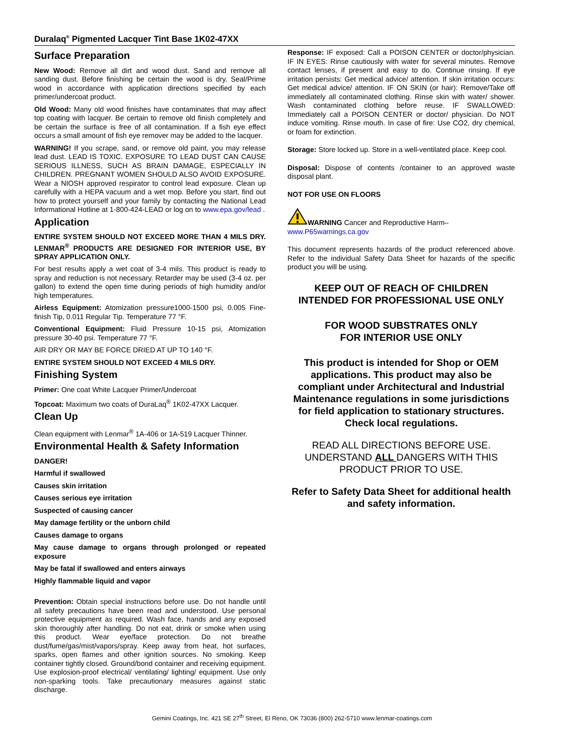Duralaq<sup>®</sup> Pigmented Lacquer Tint Base 1K02-47XX
Surface Preparation
New Wood: Remove all dirt and wood dust. Sand and remove all sanding dust. Before finishing be certain the wood is dry. Seal/Prime wood in accordance with application directions specified by each primer/undercoat product.
Old Wood: Many old wood finishes have contaminates that may affect top coating with lacquer. Be certain to remove old finish completely and be certain the surface is free of all contamination. If a fish eye effect occurs a small amount of fish eye remover may be added to the lacquer.
WARNING! If you scrape, sand, or remove old paint, you may release lead dust. LEAD IS TOXIC. EXPOSURE TO LEAD DUST CAN CAUSE SERIOUS ILLNESS, SUCH AS BRAIN DAMAGE, ESPECIALLY IN CHILDREN. PREGNANT WOMEN SHOULD ALSO AVOID EXPOSURE. Wear a NIOSH approved respirator to control lead exposure. Clean up carefully with a HEPA vacuum and a wet mop. Before you start, find out how to protect yourself and your family by contacting the National Lead Informational Hotline at 1-800-424-LEAD or log on to www.epa.gov/lead .
Application
ENTIRE SYSTEM SHOULD NOT EXCEED MORE THAN 4 MILS DRY. LENMAR<sup>®</sup> PRODUCTS ARE DESIGNED FOR INTERIOR USE, BY SPRAY APPLICATION ONLY.
For best results apply a wet coat of 3-4 mils. This product is ready to spray and reduction is not necessary. Retarder may be used (3-4 oz. per gallon) to extend the open time during periods of high humidity and/or high temperatures.
Airless Equipment: Atomization pressure1000-1500 psi, 0.005 Fine-finish Tip, 0.011 Regular Tip. Temperature 77 °F.
Conventional Equipment: Fluid Pressure 10-15 psi, Atomization pressure 30-40 psi. Temperature 77 °F.
AIR DRY OR MAY BE FORCE DRIED AT UP TO 140 °F.
ENTIRE SYSTEM SHOULD NOT EXCEED 4 MILS DRY.
Finishing System
Primer: One coat White Lacquer Primer/Undercoat
Topcoat: Maximum two coats of DuraLaq<sup>®</sup> 1K02-47XX Lacquer.
Clean Up
Clean equipment with Lenmar<sup>®</sup> 1A-406 or 1A-519 Lacquer Thinner.
Environmental Health & Safety Information
DANGER!
Harmful if swallowed
Causes skin irritation
Causes serious eye irritation
Suspected of causing cancer
May damage fertility or the unborn child
Causes damage to organs
May cause damage to organs through prolonged or repeated exposure
May be fatal if swallowed and enters airways
Highly flammable liquid and vapor
Prevention: Obtain special instructions before use. Do not handle until all safety precautions have been read and understood. Use personal protective equipment as required. Wash face, hands and any exposed skin thoroughly after handling. Do not eat, drink or smoke when using this product. Wear eye/face protection. Do not breathe dust/fume/gas/mist/vapors/spray. Keep away from heat, hot surfaces, sparks, open flames and other ignition sources. No smoking. Keep container tightly closed. Ground/bond container and receiving equipment. Use explosion-proof electrical/ ventilating/ lighting/ equipment. Use only non-sparking tools. Take precautionary measures against static discharge.
Response: IF exposed: Call a POISON CENTER or doctor/physician. IF IN EYES: Rinse cautiously with water for several minutes. Remove contact lenses, if present and easy to do. Continue rinsing. If eye irritation persists: Get medical advice/ attention. If skin irritation occurs: Get medical advice/ attention. IF ON SKIN (or hair): Remove/Take off immediately all contaminated clothing. Rinse skin with water/ shower. Wash contaminated clothing before reuse. IF SWALLOWED: Immediately call a POISON CENTER or doctor/ physician. Do NOT induce vomiting. Rinse mouth. In case of fire: Use CO2, dry chemical, or foam for extinction.
Storage: Store locked up. Store in a well-ventilated place. Keep cool.
Disposal: Dispose of contents /container to an approved waste disposal plant.
NOT FOR USE ON FLOORS
WARNING Cancer and Reproductive Harm–
www.P65warnings.ca.gov
This document represents hazards of the product referenced above. Refer to the individual Safety Data Sheet for hazards of the specific product you will be using.
KEEP OUT OF REACH OF CHILDREN
INTENDED FOR PROFESSIONAL USE ONLY
FOR WOOD SUBSTRATES ONLY
FOR INTERIOR USE ONLY
This product is intended for Shop or OEM applications. This product may also be compliant under Architectural and Industrial Maintenance regulations in some jurisdictions for field application to stationary structures. Check local regulations.
READ ALL DIRECTIONS BEFORE USE. UNDERSTAND ALL DANGERS WITH THIS PRODUCT PRIOR TO USE.
Refer to Safety Data Sheet for additional health and safety information.
Gemini Coatings, Inc. 421 SE 27<sup>th</sup> Street, El Reno, OK 73036 (800) 262-5710 www.lenmar-coatings.com